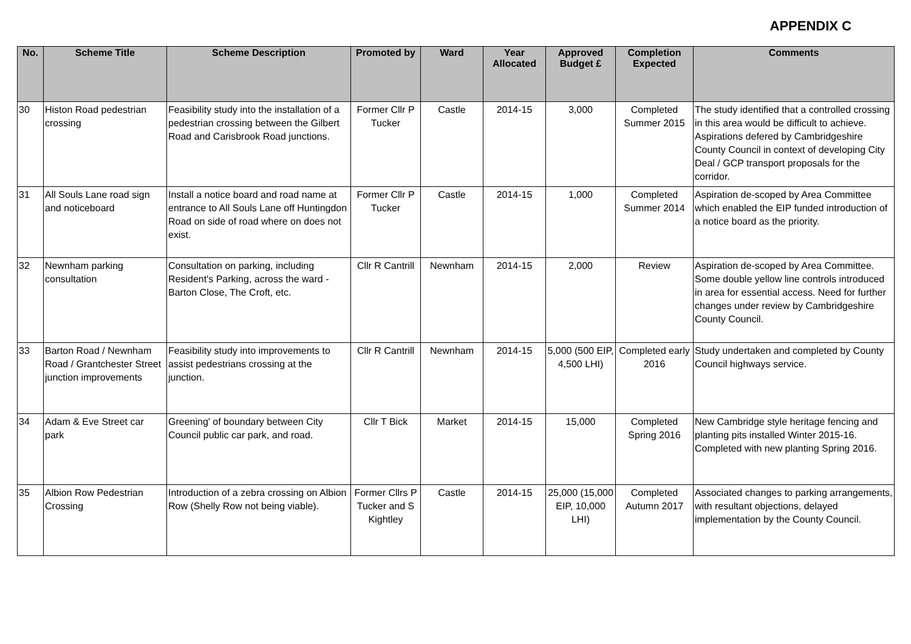APPENDIX C
| No. | Scheme Title | Scheme Description | Promoted by | Ward | Year Allocated | Approved Budget £ | Completion Expected | Comments |
| --- | --- | --- | --- | --- | --- | --- | --- | --- |
| 30 | Histon Road pedestrian crossing | Feasibility study into the installation of a pedestrian crossing between the Gilbert Road and Carisbrook Road junctions. | Former Cllr P Tucker | Castle | 2014-15 | 3,000 | Completed Summer 2015 | The study identified that a controlled crossing in this area would be difficult to achieve. Aspirations defered by Cambridgeshire County Council in context of developing City Deal / GCP transport proposals for the corridor. |
| 31 | All Souls Lane road sign and noticeboard | Install a notice board and road name at entrance to All Souls Lane off Huntingdon Road on side of road where on does not exist. | Former Cllr P Tucker | Castle | 2014-15 | 1,000 | Completed Summer 2014 | Aspiration de-scoped by Area Committee which enabled the EIP funded introduction of a notice board as the priority. |
| 32 | Newnham parking consultation | Consultation on parking, including Resident's Parking, across the ward - Barton Close, The Croft, etc. | Cllr R Cantrill | Newnham | 2014-15 | 2,000 | Review | Aspiration de-scoped by Area Committee. Some double yellow line controls introduced in area for essential access. Need for further changes under review by Cambridgeshire County Council. |
| 33 | Barton Road / Newnham Road / Grantchester Street junction improvements | Feasibility study into improvements to assist pedestrians crossing at the junction. | Cllr R Cantrill | Newnham | 2014-15 | 5,000 (500 EIP, 4,500 LHI) | Completed early 2016 | Study undertaken and completed by County Council highways service. |
| 34 | Adam & Eve Street car park | Greening' of boundary between City Council public car park, and road. | Cllr T Bick | Market | 2014-15 | 15,000 | Completed Spring 2016 | New Cambridge style heritage fencing and planting pits installed Winter 2015-16. Completed with new planting Spring 2016. |
| 35 | Albion Row Pedestrian Crossing | Introduction of a zebra crossing on Albion Row (Shelly Row not being viable). | Former Cllrs P Tucker and S Kightley | Castle | 2014-15 | 25,000 (15,000 EIP, 10,000 LHI) | Completed Autumn 2017 | Associated changes to parking arrangements, with resultant objections, delayed implementation by the County Council. |